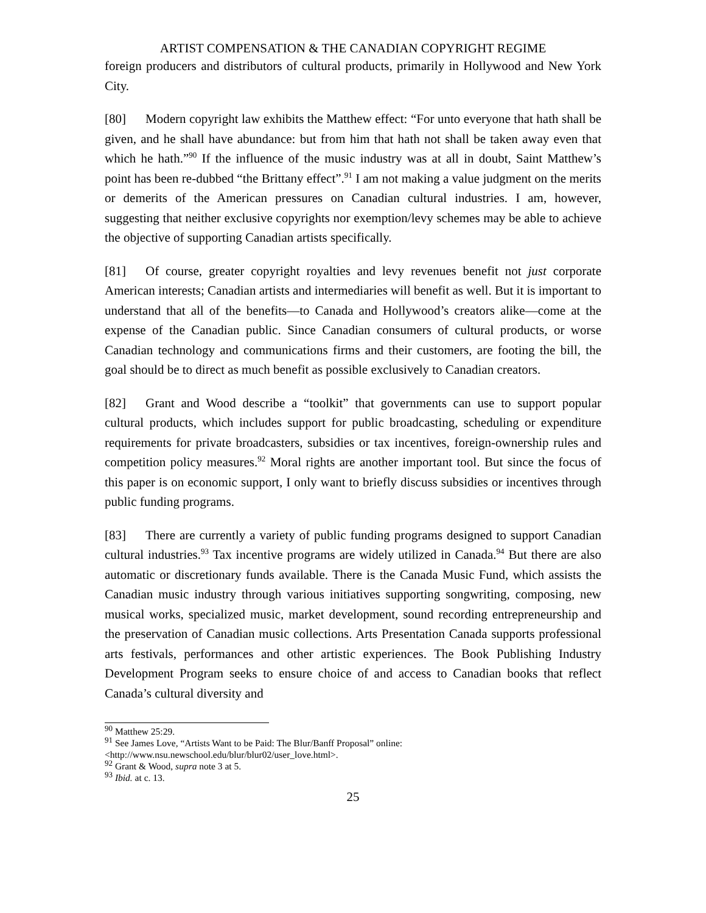ARTIST COMPENSATION & THE CANADIAN COPYRIGHT REGIME
foreign producers and distributors of cultural products, primarily in Hollywood and New York City.
[80] Modern copyright law exhibits the Matthew effect: “For unto everyone that hath shall be given, and he shall have abundance: but from him that hath not shall be taken away even that which he hath.”<sup>90</sup> If the influence of the music industry was at all in doubt, Saint Matthew’s point has been re-dubbed “the Brittany effect”.<sup>91</sup> I am not making a value judgment on the merits or demerits of the American pressures on Canadian cultural industries. I am, however, suggesting that neither exclusive copyrights nor exemption/levy schemes may be able to achieve the objective of supporting Canadian artists specifically.
[81] Of course, greater copyright royalties and levy revenues benefit not just corporate American interests; Canadian artists and intermediaries will benefit as well. But it is important to understand that all of the benefits—to Canada and Hollywood’s creators alike—come at the expense of the Canadian public. Since Canadian consumers of cultural products, or worse Canadian technology and communications firms and their customers, are footing the bill, the goal should be to direct as much benefit as possible exclusively to Canadian creators.
[82] Grant and Wood describe a “toolkit” that governments can use to support popular cultural products, which includes support for public broadcasting, scheduling or expenditure requirements for private broadcasters, subsidies or tax incentives, foreign-ownership rules and competition policy measures.<sup>92</sup> Moral rights are another important tool. But since the focus of this paper is on economic support, I only want to briefly discuss subsidies or incentives through public funding programs.
[83] There are currently a variety of public funding programs designed to support Canadian cultural industries.<sup>93</sup> Tax incentive programs are widely utilized in Canada.<sup>94</sup> But there are also automatic or discretionary funds available. There is the Canada Music Fund, which assists the Canadian music industry through various initiatives supporting songwriting, composing, new musical works, specialized music, market development, sound recording entrepreneurship and the preservation of Canadian music collections. Arts Presentation Canada supports professional arts festivals, performances and other artistic experiences. The Book Publishing Industry Development Program seeks to ensure choice of and access to Canadian books that reflect Canada’s cultural diversity and
<sup>90</sup> Matthew 25:29.
<sup>91</sup> See James Love, “Artists Want to be Paid: The Blur/Banff Proposal” online:
<http://www.nsu.newschool.edu/blur/blur02/user_love.html>.
<sup>92</sup> Grant & Wood, supra note 3 at 5.
<sup>93</sup> Ibid. at c. 13.
25